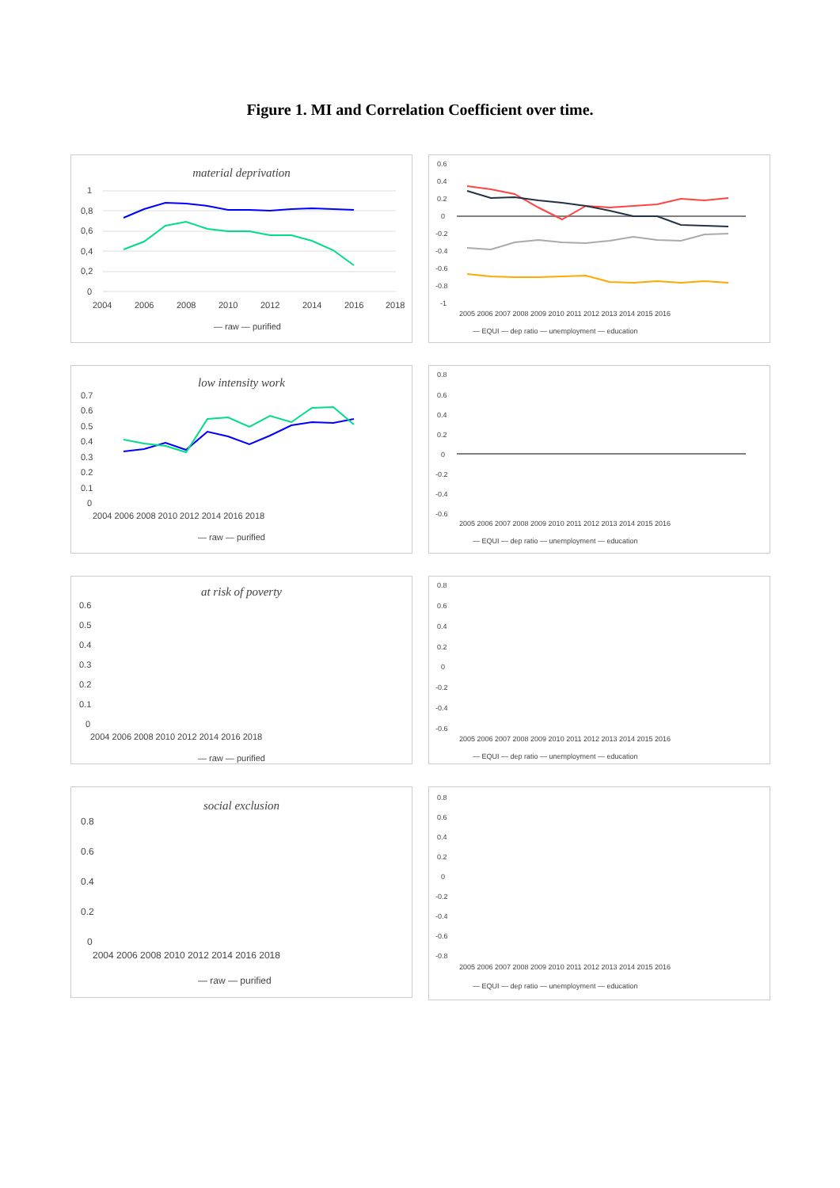Figure 1. MI and Correlation Coefficient over time.
material deprivation
1
0,8
0,6
0,4
0,2
0
2004
2006
2008
2010
2012
2014
2016
2018
— raw — purified
0.6
0.4
0.2
0
-0.2
-0.4
-0.6
-0.8
-1
2005 2006 2007 2008 2009 2010 2011 2012 2013 2014 2015 2016
— EQUI — dep ratio — unemployment — education
low intensity work
0.7
0.6
0.5
0.4
0.3
0.2
0.1
0
2004 2006 2008 2010 2012 2014 2016 2018
— raw — purified
0.8
0.6
0.4
0.2
0
-0.2
-0.4
-0.6
2005 2006 2007 2008 2009 2010 2011 2012 2013 2014 2015 2016
— EQUI — dep ratio — unemployment — education
at risk of poverty
0.6
0.5
0.4
0.3
0.2
0.1
0
2004 2006 2008 2010 2012 2014 2016 2018
— raw — purified
0.8
0.6
0.4
0.2
0
-0.2
-0.4
-0.6
2005 2006 2007 2008 2009 2010 2011 2012 2013 2014 2015 2016
— EQUI — dep ratio — unemployment — education
social exclusion
0.8
0.6
0.4
0.2
0
2004 2006 2008 2010 2012 2014 2016 2018
— raw — purified
0.8
0.6
0.4
0.2
0
-0.2
-0.4
-0.6
-0.8
2005 2006 2007 2008 2009 2010 2011 2012 2013 2014 2015 2016
— EQUI — dep ratio — unemployment — education